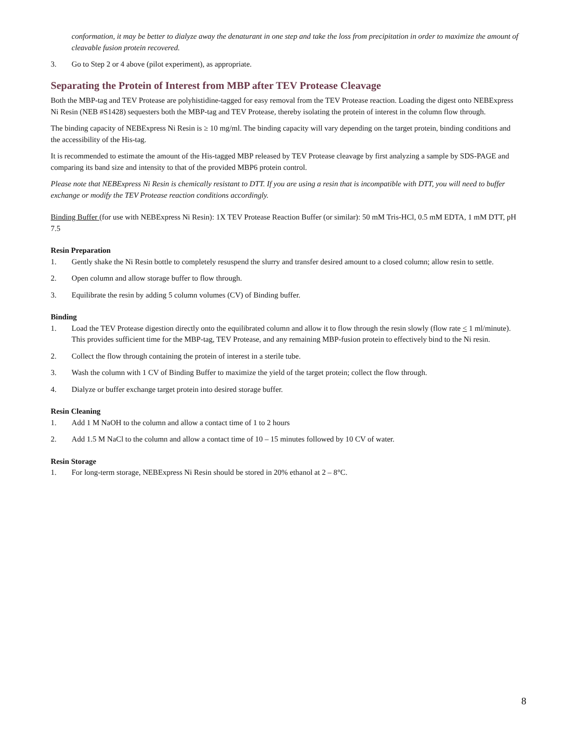conformation, it may be better to dialyze away the denaturant in one step and take the loss from precipitation in order to maximize the amount of cleavable fusion protein recovered.
3. Go to Step 2 or 4 above (pilot experiment), as appropriate.
Separating the Protein of Interest from MBP after TEV Protease Cleavage
Both the MBP-tag and TEV Protease are polyhistidine-tagged for easy removal from the TEV Protease reaction. Loading the digest onto NEBExpress Ni Resin (NEB #S1428) sequesters both the MBP-tag and TEV Protease, thereby isolating the protein of interest in the column flow through.
The binding capacity of NEBExpress Ni Resin is ≥ 10 mg/ml. The binding capacity will vary depending on the target protein, binding conditions and the accessibility of the His-tag.
It is recommended to estimate the amount of the His-tagged MBP released by TEV Protease cleavage by first analyzing a sample by SDS-PAGE and comparing its band size and intensity to that of the provided MBP6 protein control.
Please note that NEBExpress Ni Resin is chemically resistant to DTT. If you are using a resin that is incompatible with DTT, you will need to buffer exchange or modify the TEV Protease reaction conditions accordingly.
Binding Buffer (for use with NEBExpress Ni Resin): 1X TEV Protease Reaction Buffer (or similar): 50 mM Tris-HCl, 0.5 mM EDTA, 1 mM DTT, pH 7.5
Resin Preparation
1. Gently shake the Ni Resin bottle to completely resuspend the slurry and transfer desired amount to a closed column; allow resin to settle.
2. Open column and allow storage buffer to flow through.
3. Equilibrate the resin by adding 5 column volumes (CV) of Binding buffer.
Binding
1. Load the TEV Protease digestion directly onto the equilibrated column and allow it to flow through the resin slowly (flow rate < 1 ml/minute). This provides sufficient time for the MBP-tag, TEV Protease, and any remaining MBP-fusion protein to effectively bind to the Ni resin.
2. Collect the flow through containing the protein of interest in a sterile tube.
3. Wash the column with 1 CV of Binding Buffer to maximize the yield of the target protein; collect the flow through.
4. Dialyze or buffer exchange target protein into desired storage buffer.
Resin Cleaning
1. Add 1 M NaOH to the column and allow a contact time of 1 to 2 hours
2. Add 1.5 M NaCl to the column and allow a contact time of 10 – 15 minutes followed by 10 CV of water.
Resin Storage
1. For long-term storage, NEBExpress Ni Resin should be stored in 20% ethanol at 2 – 8°C.
8